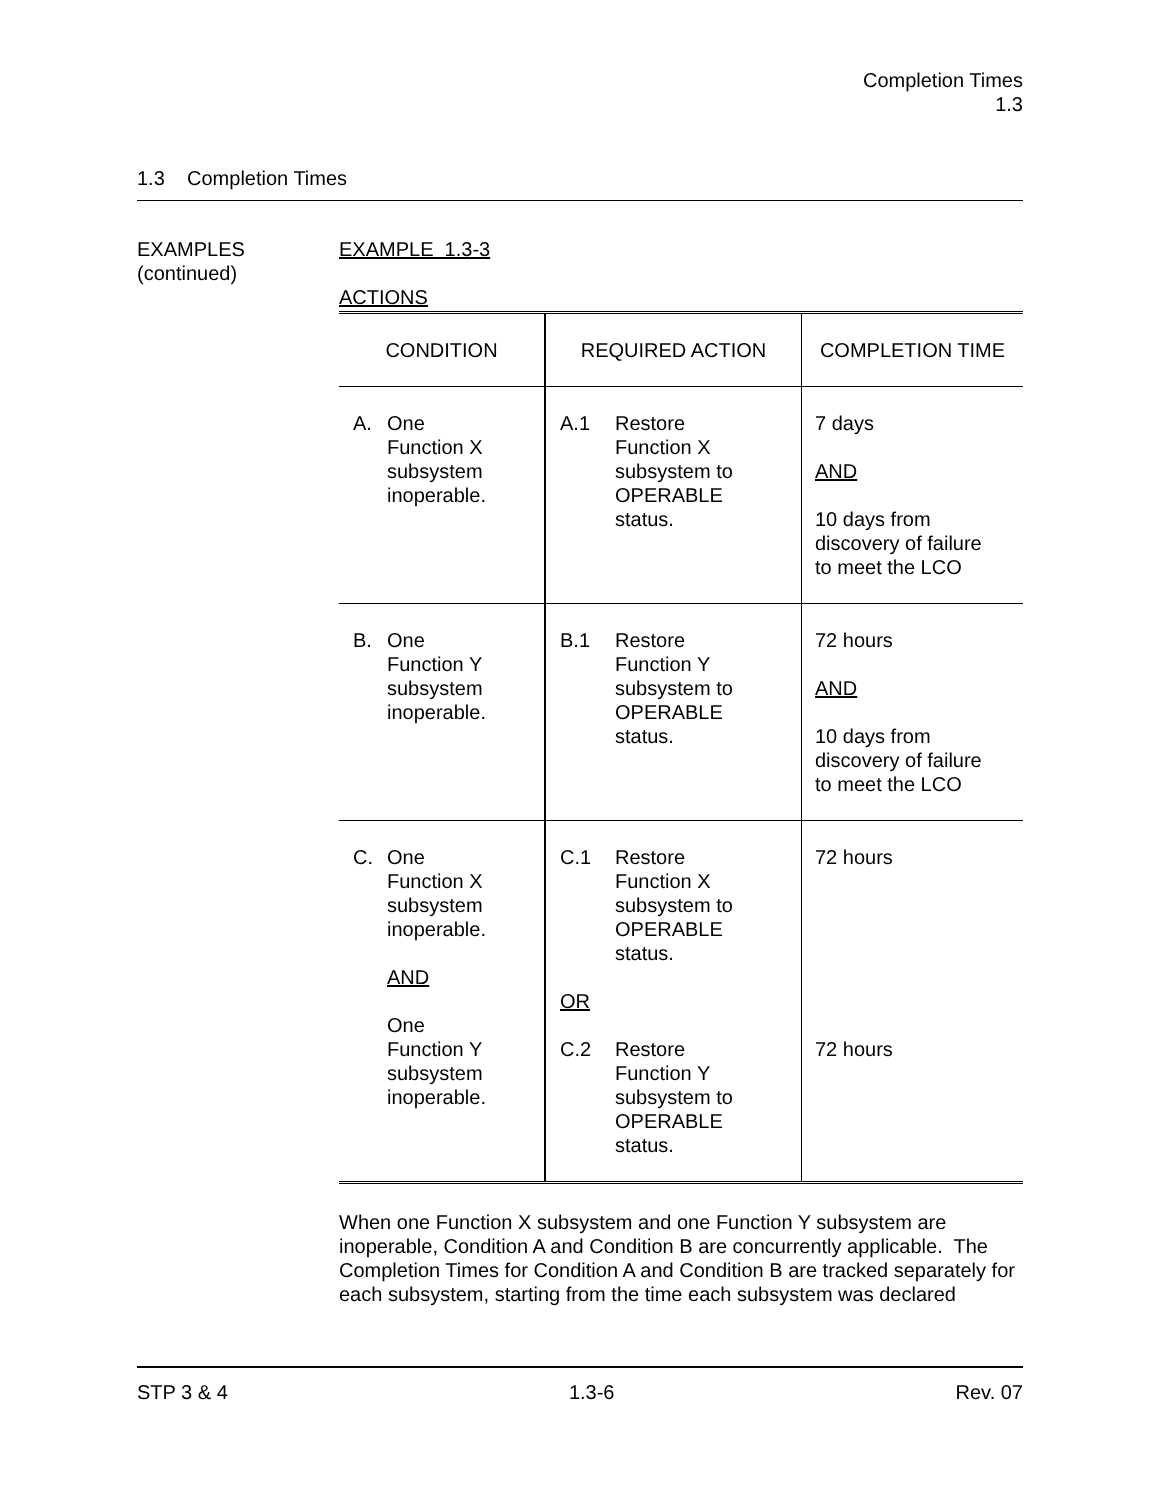Completion Times
1.3
1.3 Completion Times
EXAMPLES
(continued)
EXAMPLE 1.3-3
ACTIONS
| CONDITION | REQUIRED ACTION | COMPLETION TIME |
| --- | --- | --- |
| A. One Function X subsystem inoperable. | A.1 Restore Function X subsystem to OPERABLE status. | 7 days AND 10 days from discovery of failure to meet the LCO |
| B. One Function Y subsystem inoperable. | B.1 Restore Function Y subsystem to OPERABLE status. | 72 hours AND 10 days from discovery of failure to meet the LCO |
| C. One Function X subsystem inoperable. AND One Function Y subsystem inoperable. | C.1 Restore Function X subsystem to OPERABLE status. OR C.2 Restore Function Y subsystem to OPERABLE status. | 72 hours 72 hours |
When one Function X subsystem and one Function Y subsystem are inoperable, Condition A and Condition B are concurrently applicable. The Completion Times for Condition A and Condition B are tracked separately for each subsystem, starting from the time each subsystem was declared
STP 3 & 4 1.3-6 Rev. 07